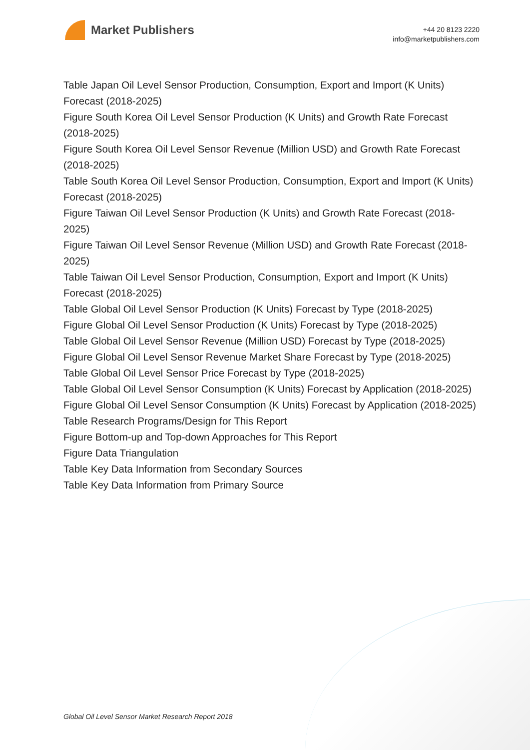Market Publishers
+44 20 8123 2220
info@marketpublishers.com
Table Japan Oil Level Sensor Production, Consumption, Export and Import (K Units) Forecast (2018-2025)
Figure South Korea Oil Level Sensor Production (K Units) and Growth Rate Forecast (2018-2025)
Figure South Korea Oil Level Sensor Revenue (Million USD) and Growth Rate Forecast (2018-2025)
Table South Korea Oil Level Sensor Production, Consumption, Export and Import (K Units) Forecast (2018-2025)
Figure Taiwan Oil Level Sensor Production (K Units) and Growth Rate Forecast (2018-2025)
Figure Taiwan Oil Level Sensor Revenue (Million USD) and Growth Rate Forecast (2018-2025)
Table Taiwan Oil Level Sensor Production, Consumption, Export and Import (K Units) Forecast (2018-2025)
Table Global Oil Level Sensor Production (K Units) Forecast by Type (2018-2025)
Figure Global Oil Level Sensor Production (K Units) Forecast by Type (2018-2025)
Table Global Oil Level Sensor Revenue (Million USD) Forecast by Type (2018-2025)
Figure Global Oil Level Sensor Revenue Market Share Forecast by Type (2018-2025)
Table Global Oil Level Sensor Price Forecast by Type (2018-2025)
Table Global Oil Level Sensor Consumption (K Units) Forecast by Application (2018-2025)
Figure Global Oil Level Sensor Consumption (K Units) Forecast by Application (2018-2025)
Table Research Programs/Design for This Report
Figure Bottom-up and Top-down Approaches for This Report
Figure Data Triangulation
Table Key Data Information from Secondary Sources
Table Key Data Information from Primary Source
Global Oil Level Sensor Market Research Report 2018